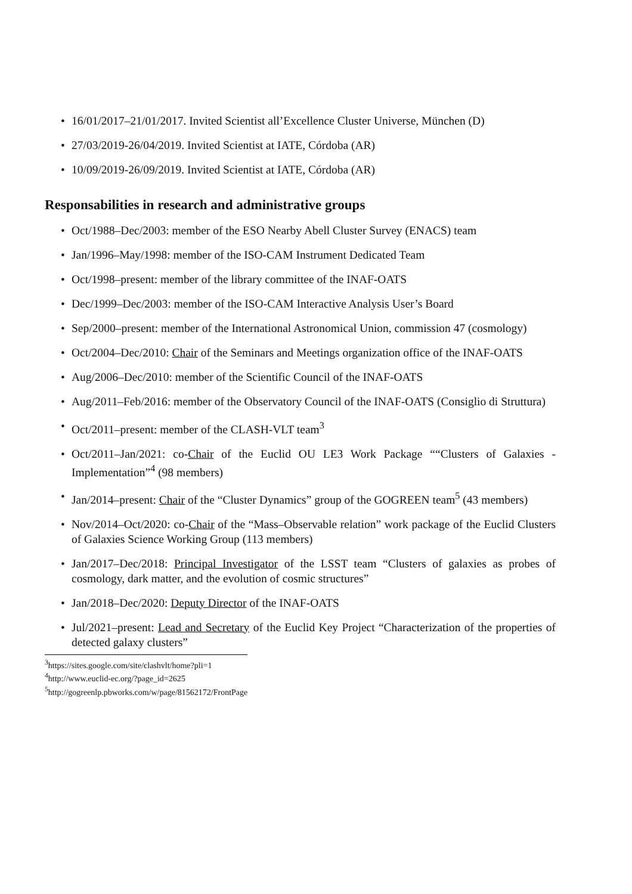• 16/01/2017–21/01/2017. Invited Scientist all’Excellence Cluster Universe, München (D)
• 27/03/2019-26/04/2019. Invited Scientist at IATE, Córdoba (AR)
• 10/09/2019-26/09/2019. Invited Scientist at IATE, Córdoba (AR)
Responsabilities in research and administrative groups
• Oct/1988–Dec/2003: member of the ESO Nearby Abell Cluster Survey (ENACS) team
• Jan/1996–May/1998: member of the ISO-CAM Instrument Dedicated Team
• Oct/1998–present: member of the library committee of the INAF-OATS
• Dec/1999–Dec/2003: member of the ISO-CAM Interactive Analysis User’s Board
• Sep/2000–present: member of the International Astronomical Union, commission 47 (cosmology)
• Oct/2004–Dec/2010: Chair of the Seminars and Meetings organization office of the INAF-OATS
• Aug/2006–Dec/2010: member of the Scientific Council of the INAF-OATS
• Aug/2011–Feb/2016: member of the Observatory Council of the INAF-OATS (Consiglio di Struttura)
• Oct/2011–present: member of the CLASH-VLT team<sup>3</sup>
• Oct/2011–Jan/2021: co-Chair of the Euclid OU LE3 Work Package ““Clusters of Galaxies - Implementation”<sup>4</sup> (98 members)
• Jan/2014–present: Chair of the “Cluster Dynamics” group of the GOGREEN team<sup>5</sup> (43 members)
• Nov/2014–Oct/2020: co-Chair of the “Mass–Observable relation” work package of the Euclid Clusters of Galaxies Science Working Group (113 members)
• Jan/2017–Dec/2018: Principal Investigator of the LSST team “Clusters of galaxies as probes of cosmology, dark matter, and the evolution of cosmic structures”
• Jan/2018–Dec/2020: Deputy Director of the INAF-OATS
• Jul/2021–present: Lead and Secretary of the Euclid Key Project “Characterization of the properties of detected galaxy clusters”
<sup>3</sup> https://sites.google.com/site/clashvlt/home?pli=1
<sup>4</sup> http://www.euclid-ec.org/?page_id=2625
<sup>5</sup> http://gogreenlp.pbworks.com/w/page/81562172/FrontPage